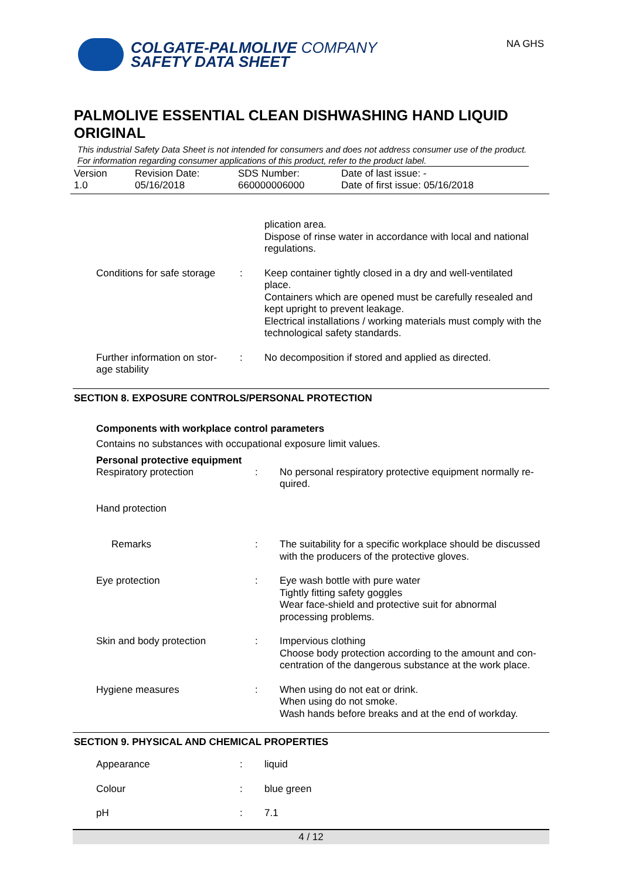COLGATE-PALMOLIVE COMPANY
SAFETY DATA SHEET
NA GHS
PALMOLIVE ESSENTIAL CLEAN DISHWASHING HAND LIQUID ORIGINAL
This industrial Safety Data Sheet is not intended for consumers and does not address consumer use of the product. For information regarding consumer applications of this product, refer to the product label.
Version
1.0
Revision Date:
05/16/2018
SDS Number:
660000006000
Date of last issue: -
Date of first issue: 05/16/2018
| | | plication area. Dispose of rinse water in accordance with local and national regulations. |
| Conditions for safe storage | : | Keep container tightly closed in a dry and well-ventilated place. Containers which are opened must be carefully resealed and kept upright to prevent leakage. Electrical installations / working materials must comply with the technological safety standards. |
| Further information on stor-age stability | : | No decomposition if stored and applied as directed. |
SECTION 8. EXPOSURE CONTROLS/PERSONAL PROTECTION
Components with workplace control parameters
Contains no substances with occupational exposure limit values.
Personal protective equipment
| Respiratory protection | : | No personal respiratory protective equipment normally re-quired. |
| Hand protection | | |
| Remarks | : | The suitability for a specific workplace should be discussed with the producers of the protective gloves. |
| Eye protection | : | Eye wash bottle with pure water Tightly fitting safety goggles Wear face-shield and protective suit for abnormal processing problems. |
| Skin and body protection | : | Impervious clothing Choose body protection according to the amount and con-centration of the dangerous substance at the work place. |
| Hygiene measures | : | When using do not eat or drink. When using do not smoke. Wash hands before breaks and at the end of workday. |
SECTION 9. PHYSICAL AND CHEMICAL PROPERTIES
| Appearance | : | liquid |
| Colour | : | blue green |
| pH | : | 7.1 |
4 / 12